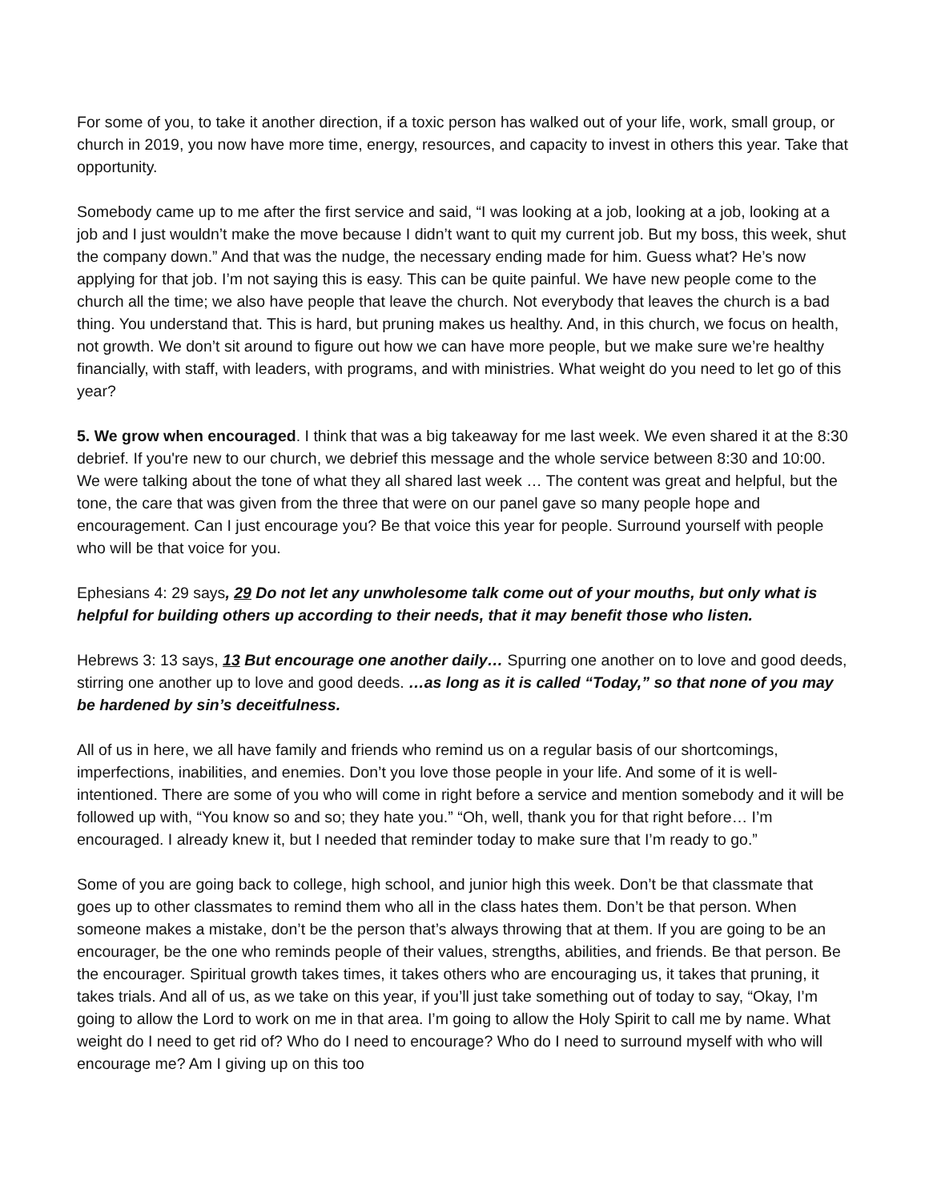For some of you, to take it another direction, if a toxic person has walked out of your life, work, small group, or church in 2019, you now have more time, energy, resources, and capacity to invest in others this year. Take that opportunity.
Somebody came up to me after the first service and said, “I was looking at a job, looking at a job, looking at a job and I just wouldn’t make the move because I didn’t want to quit my current job. But my boss, this week, shut the company down.” And that was the nudge, the necessary ending made for him. Guess what? He’s now applying for that job. I’m not saying this is easy. This can be quite painful. We have new people come to the church all the time; we also have people that leave the church. Not everybody that leaves the church is a bad thing. You understand that. This is hard, but pruning makes us healthy. And, in this church, we focus on health, not growth. We don’t sit around to figure out how we can have more people, but we make sure we’re healthy financially, with staff, with leaders, with programs, and with ministries. What weight do you need to let go of this year?
5. We grow when encouraged. I think that was a big takeaway for me last week. We even shared it at the 8:30 debrief. If you're new to our church, we debrief this message and the whole service between 8:30 and 10:00. We were talking about the tone of what they all shared last week … The content was great and helpful, but the tone, the care that was given from the three that were on our panel gave so many people hope and encouragement. Can I just encourage you? Be that voice this year for people. Surround yourself with people who will be that voice for you.
Ephesians 4: 29 says, 29 Do not let any unwholesome talk come out of your mouths, but only what is helpful for building others up according to their needs, that it may benefit those who listen.
Hebrews 3: 13 says, 13 But encourage one another daily… Spurring one another on to love and good deeds, stirring one another up to love and good deeds. …as long as it is called “Today,” so that none of you may be hardened by sin’s deceitfulness.
All of us in here, we all have family and friends who remind us on a regular basis of our shortcomings, imperfections, inabilities, and enemies. Don’t you love those people in your life. And some of it is well-intentioned. There are some of you who will come in right before a service and mention somebody and it will be followed up with, “You know so and so; they hate you.” “Oh, well, thank you for that right before… I’m encouraged. I already knew it, but I needed that reminder today to make sure that I’m ready to go.”
Some of you are going back to college, high school, and junior high this week. Don’t be that classmate that goes up to other classmates to remind them who all in the class hates them. Don’t be that person. When someone makes a mistake, don’t be the person that’s always throwing that at them. If you are going to be an encourager, be the one who reminds people of their values, strengths, abilities, and friends. Be that person. Be the encourager. Spiritual growth takes times, it takes others who are encouraging us, it takes that pruning, it takes trials. And all of us, as we take on this year, if you’ll just take something out of today to say, “Okay, I’m going to allow the Lord to work on me in that area. I’m going to allow the Holy Spirit to call me by name. What weight do I need to get rid of? Who do I need to encourage? Who do I need to surround myself with who will encourage me? Am I giving up on this too